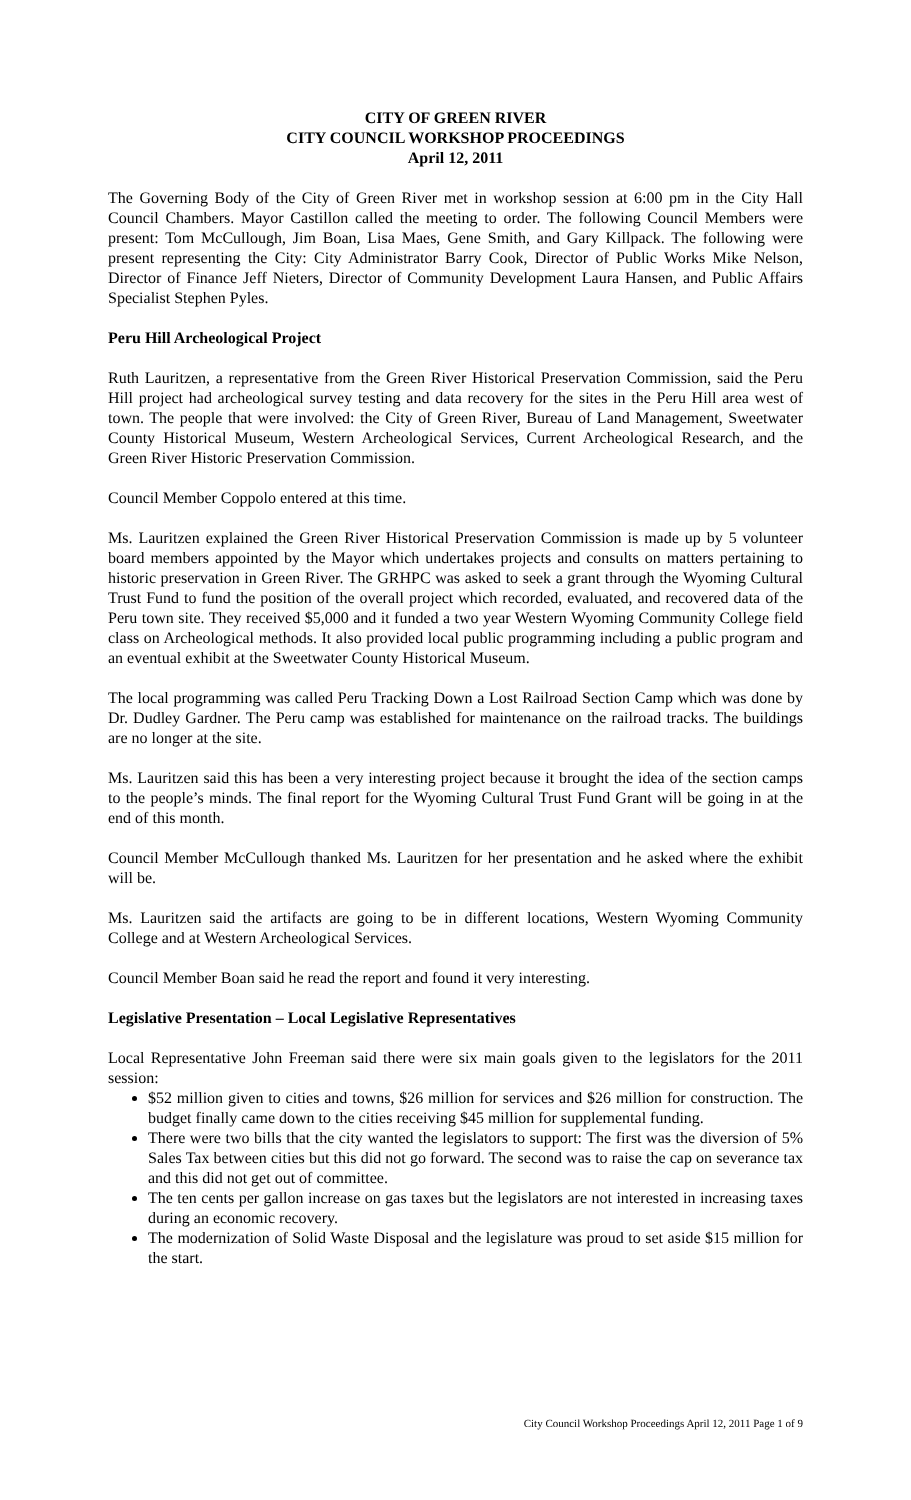CITY OF GREEN RIVER
CITY COUNCIL WORKSHOP PROCEEDINGS
April 12, 2011
The Governing Body of the City of Green River met in workshop session at 6:00 pm in the City Hall Council Chambers. Mayor Castillon called the meeting to order. The following Council Members were present: Tom McCullough, Jim Boan, Lisa Maes, Gene Smith, and Gary Killpack. The following were present representing the City: City Administrator Barry Cook, Director of Public Works Mike Nelson, Director of Finance Jeff Nieters, Director of Community Development Laura Hansen, and Public Affairs Specialist Stephen Pyles.
Peru Hill Archeological Project
Ruth Lauritzen, a representative from the Green River Historical Preservation Commission, said the Peru Hill project had archeological survey testing and data recovery for the sites in the Peru Hill area west of town. The people that were involved: the City of Green River, Bureau of Land Management, Sweetwater County Historical Museum, Western Archeological Services, Current Archeological Research, and the Green River Historic Preservation Commission.
Council Member Coppolo entered at this time.
Ms. Lauritzen explained the Green River Historical Preservation Commission is made up by 5 volunteer board members appointed by the Mayor which undertakes projects and consults on matters pertaining to historic preservation in Green River. The GRHPC was asked to seek a grant through the Wyoming Cultural Trust Fund to fund the position of the overall project which recorded, evaluated, and recovered data of the Peru town site. They received $5,000 and it funded a two year Western Wyoming Community College field class on Archeological methods. It also provided local public programming including a public program and an eventual exhibit at the Sweetwater County Historical Museum.
The local programming was called Peru Tracking Down a Lost Railroad Section Camp which was done by Dr. Dudley Gardner. The Peru camp was established for maintenance on the railroad tracks. The buildings are no longer at the site.
Ms. Lauritzen said this has been a very interesting project because it brought the idea of the section camps to the people’s minds. The final report for the Wyoming Cultural Trust Fund Grant will be going in at the end of this month.
Council Member McCullough thanked Ms. Lauritzen for her presentation and he asked where the exhibit will be.
Ms. Lauritzen said the artifacts are going to be in different locations, Western Wyoming Community College and at Western Archeological Services.
Council Member Boan said he read the report and found it very interesting.
Legislative Presentation – Local Legislative Representatives
Local Representative John Freeman said there were six main goals given to the legislators for the 2011 session:
$52 million given to cities and towns, $26 million for services and $26 million for construction. The budget finally came down to the cities receiving $45 million for supplemental funding.
There were two bills that the city wanted the legislators to support: The first was the diversion of 5% Sales Tax between cities but this did not go forward. The second was to raise the cap on severance tax and this did not get out of committee.
The ten cents per gallon increase on gas taxes but the legislators are not interested in increasing taxes during an economic recovery.
The modernization of Solid Waste Disposal and the legislature was proud to set aside $15 million for the start.
City Council Workshop Proceedings April 12, 2011 Page 1 of 9